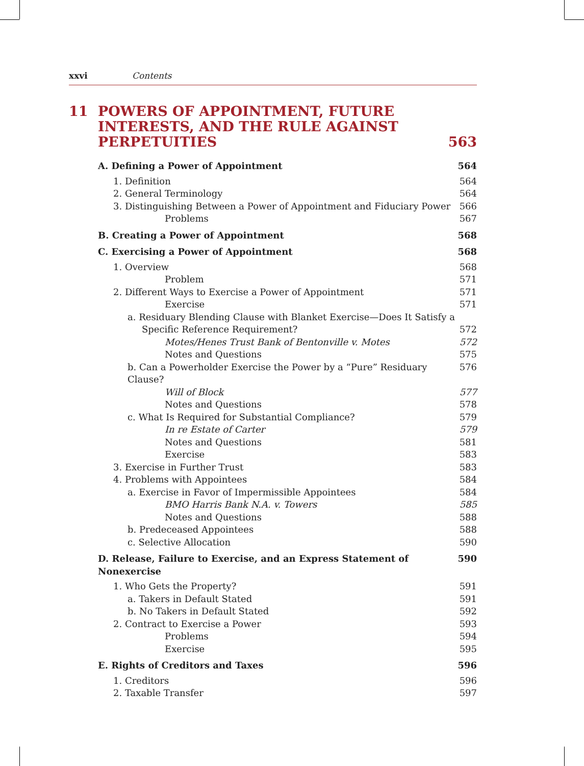xxvi Contents
11 POWERS OF APPOINTMENT, FUTURE
INTERESTS, AND THE RULE AGAINST
PERPETUITIES 563
A. Defining a Power of Appointment 564
1. Definition 564
2. General Terminology 564
3. Distinguishing Between a Power of Appointment and Fiduciary Power 566
Problems 567
B. Creating a Power of Appointment 568
C. Exercising a Power of Appointment 568
1. Overview 568
Problem 571
2. Different Ways to Exercise a Power of Appointment 571
Exercise 571
a. Residuary Blending Clause with Blanket Exercise—Does It Satisfy a
Specific Reference Requirement? 572
Motes/Henes Trust Bank of Bentonville v. Motes 572
Notes and Questions 575
b. Can a Powerholder Exercise the Power by a “Pure” Residuary Clause? 576
Will of Block 577
Notes and Questions 578
c. What Is Required for Substantial Compliance? 579
In re Estate of Carter 579
Notes and Questions 581
Exercise 583
3. Exercise in Further Trust 583
4. Problems with Appointees 584
a. Exercise in Favor of Impermissible Appointees 584
BMO Harris Bank N.A. v. Towers 585
Notes and Questions 588
b. Predeceased Appointees 588
c. Selective Allocation 590
D. Release, Failure to Exercise, and an Express Statement of Nonexercise 590
1. Who Gets the Property? 591
a. Takers in Default Stated 591
b. No Takers in Default Stated 592
2. Contract to Exercise a Power 593
Problems 594
Exercise 595
E. Rights of Creditors and Taxes 596
1. Creditors 596
2. Taxable Transfer 597